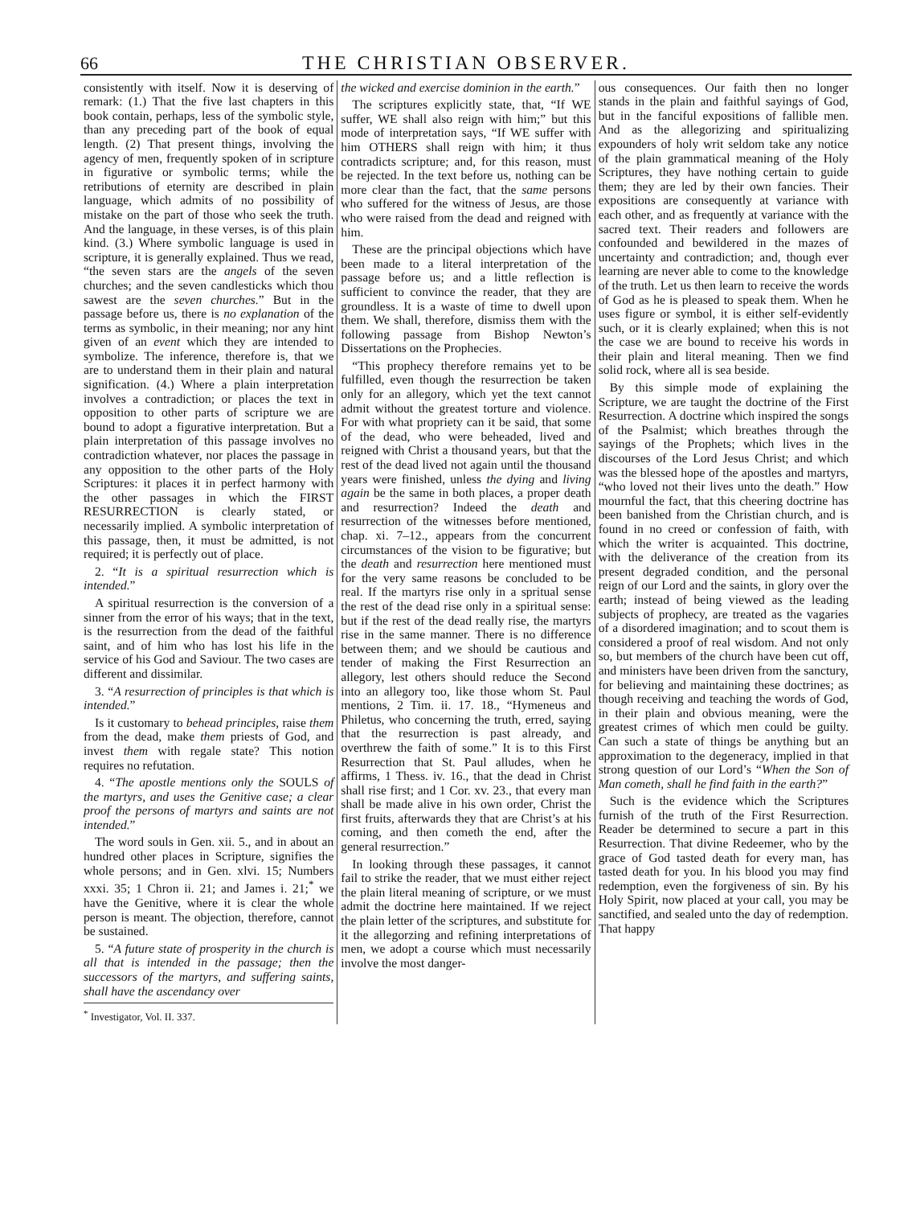66 THE CHRISTIAN OBSERVER.
consistently with itself. Now it is deserving of remark: (1.) That the five last chapters in this book contain, perhaps, less of the symbolic style, than any preceding part of the book of equal length. (2) That present things, involving the agency of men, frequently spoken of in scripture in figurative or symbolic terms; while the retributions of eternity are described in plain language, which admits of no possibility of mistake on the part of those who seek the truth. And the language, in these verses, is of this plain kind. (3.) Where symbolic language is used in scripture, it is generally explained. Thus we read, “the seven stars are the angels of the seven churches; and the seven candlesticks which thou sawest are the seven churches.” But in the passage before us, there is no explanation of the terms as symbolic, in their meaning; nor any hint given of an event which they are intended to symbolize. The inference, therefore is, that we are to understand them in their plain and natural signification. (4.) Where a plain interpretation involves a contradiction; or places the text in opposition to other parts of scripture we are bound to adopt a figurative interpretation. But a plain interpretation of this passage involves no contradiction whatever, nor places the passage in any opposition to the other parts of the Holy Scriptures: it places it in perfect harmony with the other passages in which the FIRST RESURRECTION is clearly stated, or necessarily implied. A symbolic interpretation of this passage, then, it must be admitted, is not required; it is perfectly out of place.
2. “It is a spiritual resurrection which is intended.”
A spiritual resurrection is the conversion of a sinner from the error of his ways; that in the text, is the resurrection from the dead of the faithful saint, and of him who has lost his life in the service of his God and Saviour. The two cases are different and dissimilar.
3. “A resurrection of principles is that which is intended.”
Is it customary to behead principles, raise them from the dead, make them priests of God, and invest them with regale state? This notion requires no refutation.
4. “The apostle mentions only the SOULS of the martyrs, and uses the Genitive case; a clear proof the persons of martyrs and saints are not intended.”
The word souls in Gen. xii. 5., and in about an hundred other places in Scripture, signifies the whole persons; and in Gen. xlvi. 15; Numbers xxxi. 35; 1 Chron ii. 21; and James i. 21;<sup>*</sup> we have the Genitive, where it is clear the whole person is meant. The objection, therefore, cannot be sustained.
5. “A future state of prosperity in the church is all that is intended in the passage; then the successors of the martyrs, and suffering saints, shall have the ascendancy over
<sup>*</sup> Investigator, Vol. II. 337.
the wicked and exercise dominion in the earth.”
The scriptures explicitly state, that, “If WE suffer, WE shall also reign with him;” but this mode of interpretation says, “If WE suffer with him OTHERS shall reign with him; it thus contradicts scripture; and, for this reason, must be rejected. In the text before us, nothing can be more clear than the fact, that the same persons who suffered for the witness of Jesus, are those who were raised from the dead and reigned with him.
These are the principal objections which have been made to a literal interpretation of the passage before us; and a little reflection is sufficient to convince the reader, that they are groundless. It is a waste of time to dwell upon them. We shall, therefore, dismiss them with the following passage from Bishop Newton’s Dissertations on the Prophecies.
“This prophecy therefore remains yet to be fulfilled, even though the resurrection be taken only for an allegory, which yet the text cannot admit without the greatest torture and violence. For with what propriety can it be said, that some of the dead, who were beheaded, lived and reigned with Christ a thousand years, but that the rest of the dead lived not again until the thousand years were finished, unless the dying and living again be the same in both places, a proper death and resurrection? Indeed the death and resurrection of the witnesses before mentioned, chap. xi. 7–12., appears from the concurrent circumstances of the vision to be figurative; but the death and resurrection here mentioned must for the very same reasons be concluded to be real. If the martyrs rise only in a spritual sense the rest of the dead rise only in a spiritual sense: but if the rest of the dead really rise, the martyrs rise in the same manner. There is no difference between them; and we should be cautious and tender of making the First Resurrection an allegory, lest others should reduce the Second into an allegory too, like those whom St. Paul mentions, 2 Tim. ii. 17. 18., “Hymeneus and Philetus, who concerning the truth, erred, saying that the resurrection is past already, and overthrew the faith of some.” It is to this First Resurrection that St. Paul alludes, when he affirms, 1 Thess. iv. 16., that the dead in Christ shall rise first; and 1 Cor. xv. 23., that every man shall be made alive in his own order, Christ the first fruits, afterwards they that are Christ’s at his coming, and then cometh the end, after the general resurrection.”
In looking through these passages, it cannot fail to strike the reader, that we must either reject the plain literal meaning of scripture, or we must admit the doctrine here maintained. If we reject the plain letter of the scriptures, and substitute for it the allegorzing and refining interpretations of men, we adopt a course which must necessarily involve the most danger-
ous consequences. Our faith then no longer stands in the plain and faithful sayings of God, but in the fanciful expositions of fallible men. And as the allegorizing and spiritualizing expounders of holy writ seldom take any notice of the plain grammatical meaning of the Holy Scriptures, they have nothing certain to guide them; they are led by their own fancies. Their expositions are consequently at variance with each other, and as frequently at variance with the sacred text. Their readers and followers are confounded and bewildered in the mazes of uncertainty and contradiction; and, though ever learning are never able to come to the knowledge of the truth. Let us then learn to receive the words of God as he is pleased to speak them. When he uses figure or symbol, it is either self-evidently such, or it is clearly explained; when this is not the case we are bound to receive his words in their plain and literal meaning. Then we find solid rock, where all is sea beside.
By this simple mode of explaining the Scripture, we are taught the doctrine of the First Resurrection. A doctrine which inspired the songs of the Psalmist; which breathes through the sayings of the Prophets; which lives in the discourses of the Lord Jesus Christ; and which was the blessed hope of the apostles and martyrs, “who loved not their lives unto the death.” How mournful the fact, that this cheering doctrine has been banished from the Christian church, and is found in no creed or confession of faith, with which the writer is acquainted. This doctrine, with the deliverance of the creation from its present degraded condition, and the personal reign of our Lord and the saints, in glory over the earth; instead of being viewed as the leading subjects of prophecy, are treated as the vagaries of a disordered imagination; and to scout them is considered a proof of real wisdom. And not only so, but members of the church have been cut off, and ministers have been driven from the sanctury, for believing and maintaining these doctrines; as though receiving and teaching the words of God, in their plain and obvious meaning, were the greatest crimes of which men could be guilty. Can such a state of things be anything but an approximation to the degeneracy, implied in that strong question of our Lord’s “When the Son of Man cometh, shall he find faith in the earth?”
Such is the evidence which the Scriptures furnish of the truth of the First Resurrection. Reader be determined to secure a part in this Resurrection. That divine Redeemer, who by the grace of God tasted death for every man, has tasted death for you. In his blood you may find redemption, even the forgiveness of sin. By his Holy Spirit, now placed at your call, you may be sanctified, and sealed unto the day of redemption. That happy